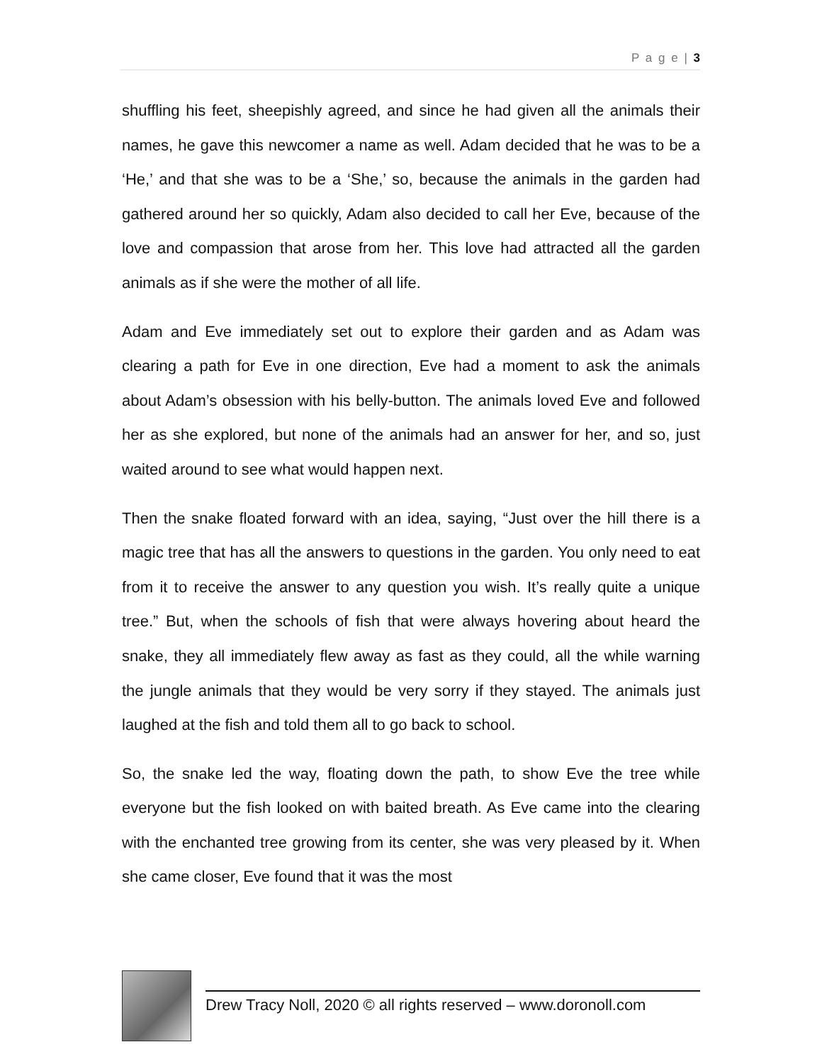P a g e | 3
shuffling his feet, sheepishly agreed, and since he had given all the animals their names, he gave this newcomer a name as well. Adam decided that he was to be a ‘He,’ and that she was to be a ‘She,’ so, because the animals in the garden had gathered around her so quickly, Adam also decided to call her Eve, because of the love and compassion that arose from her. This love had attracted all the garden animals as if she were the mother of all life.
Adam and Eve immediately set out to explore their garden and as Adam was clearing a path for Eve in one direction, Eve had a moment to ask the animals about Adam’s obsession with his belly-button. The animals loved Eve and followed her as she explored, but none of the animals had an answer for her, and so, just waited around to see what would happen next.
Then the snake floated forward with an idea, saying, “Just over the hill there is a magic tree that has all the answers to questions in the garden. You only need to eat from it to receive the answer to any question you wish. It’s really quite a unique tree.” But, when the schools of fish that were always hovering about heard the snake, they all immediately flew away as fast as they could, all the while warning the jungle animals that they would be very sorry if they stayed. The animals just laughed at the fish and told them all to go back to school.
So, the snake led the way, floating down the path, to show Eve the tree while everyone but the fish looked on with baited breath. As Eve came into the clearing with the enchanted tree growing from its center, she was very pleased by it. When she came closer, Eve found that it was the most
Drew Tracy Noll, 2020 © all rights reserved – www.doronoll.com